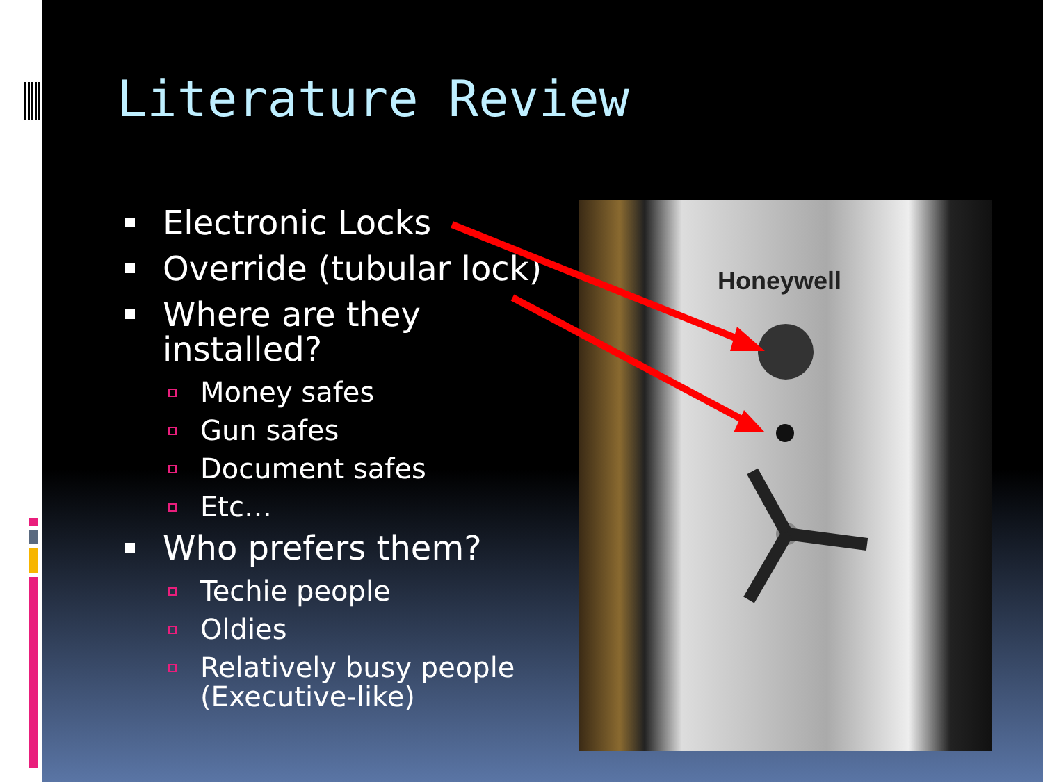Literature Review
Electronic Locks
Override (tubular lock)
Where are they installed?
Money safes
Gun safes
Document safes
Etc…
Who prefers them?
Techie people
Oldies
Relatively busy people (Executive-like)
Honeywell